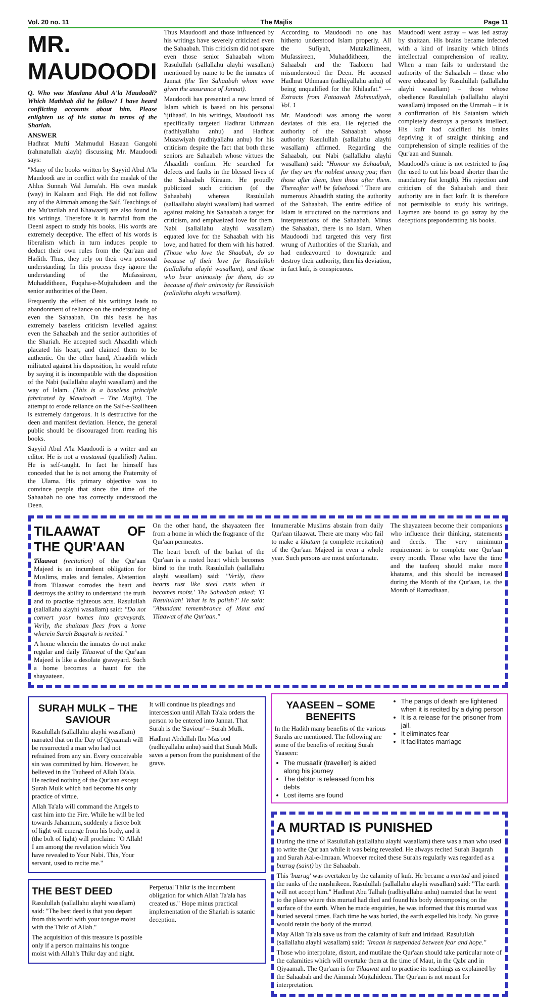Vol. 20 no. 11 The Majlis Page 11
MR. MAUDOODI
Q. Who was Maulana Abul A'la Maudoodi? Which Mathhab did he follow? I have heard conflicting accounts about him. Please enlighten us of his status in terms of the Shariah.
ANSWER
Hadhrat Mufti Mahmudul Hasaan Gangohi (rahmatullah alayh) discussing Mr. Maudoodi says:
"Many of the books written by Sayyid Abul A'la Maudoodi are in conflict with the maslak of the Ahlus Sunnah Wal Jama'ah. His own maslak (way) in Kalaam and Fiqh. He did not follow any of the Aimmah among the Salf. Teachings of the Mu'tazilah and Khawaarij are also found in his writings. Therefore it is harmful from the Deeni aspect to study his books. His words are extremely deceptive. The effect of his words is liberalism which in turn induces people to deduct their own rules from the Qur'aan and Hadith. Thus, they rely on their own personal understanding. In this process they ignore the understanding of the Mufassireen, Muhadditheen, Fuqaha-e-Mujtahideen and the senior authorities of the Deen.
Frequently the effect of his writings leads to abandonment of reliance on the understanding of even the Sahaabah. On this basis he has extremely baseless criticism levelled against even the Sahaabah and the senior authorities of the Shariah. He accepted such Ahaadith which placated his heart, and claimed them to be authentic. On the other hand, Ahaadith which militated against his disposition, he would refute by saying it is incompatible with the disposition of the Nabi (sallallahu alayhi wasallam) and the way of Islam. (This is a baseless principle fabricated by Maudoodi – The Majlis). The attempt to erode reliance on the Salf-e-Saaliheen is extremely dangerous. It is destructive for the deen and manifest deviation. Hence, the general public should be discouraged from reading his books.
Sayyid Abul A'la Maudoodi is a writer and an editor. He is not a mustanad (qualified) Aalim. He is self-taught. In fact he himself has conceded that he is not among the Fraternity of the Ulama. His primary objective was to convince people that since the time of the Sahaabah no one has correctly understood the Deen.
Thus Maudoodi and those influenced by his writings have severely criticized even the Sahaabah. This criticism did not spare even those senior Sahaabah whom Rasulullah (sallallahu alayhi wasallam) mentioned by name to be the inmates of Jannat (the Ten Sahaabah whom were given the assurance of Jannat).
Maudoodi has presented a new brand of Islam which is based on his personal 'ijtihaad'. In his writings, Maudoodi has specifically targeted Hadhrat Uthmaan (radhiyallahu anhu) and Hadhrat Muaawiyah (radhiyallahu anhu) for his criticism despite the fact that both these seniors are Sahaabah whose virtues the Ahaadith confirm. He searched for defects and faults in the blessed lives of the Sahaabah Kiraam. He proudly publicized such criticism (of the Sahaabah) whereas Rasulullah (sallaallahu alayhi wasallam) had warned against making his Sahaabah a target for criticism, and emphasized love for them. Nabi (sallallahu alayhi wasallam) equated love for the Sahaabah with his love, and hatred for them with his hatred. (Those who love the Shaabah, do so because of their love for Rasulullah (sallallahu alayhi wasallam), and those who bear animosity for them, do so because of their animosity for Rasulullah (sallallahu alayhi wasallam).
According to Maudoodi no one has hitherto understood Islam properly. All the Sufiyah, Mutakallimeen, Mufassireen, Muhadditheen, the Sahaabah and the Taabieen had misunderstood the Deen. He accused Hadhrat Uthmaan (radhiyallahu anhu) of being unqualified for the Khilaafat." ---Extracts from Fataawah Mahmudiyah, Vol. 1
Mr. Maudoodi was among the worst deviates of this era. He rejected the authority of the Sahaabah whose authority Rasulullah (sallallahu alayhi wasallam) affirmed. Regarding the Sahaabah, our Nabi (sallallahu alayhi wasallam) said: "Honour my Sahaabah, for they are the noblest among you; then those after them, then those after them. Thereafter will be falsehood." There are numerous Ahaadith stating the authority of the Sahaabah. The entire edifice of Islam is structured on the narrations and interpretations of the Sahaabah. Minus the Sahaabah, there is no Islam. When Maudoodi had targeted this very first wrung of Authorities of the Shariah, and had endeavoured to downgrade and destroy their authority, then his deviation, in fact kufr, is conspicuous.
Maudoodi went astray – was led astray by shaitaan. His brains became infected with a kind of insanity which blinds intellectual comprehension of reality. When a man fails to understand the authority of the Sahaabah – those who were educated by Rasulullah (sallallahu alayhi wasallam) – those whose obedience Rasulullah (sallallahu alayhi wasallam) imposed on the Ummah – it is a confirmation of his Satanism which completely destroys a person's intellect. His kufr had calcified his brains depriving it of straight thinking and comprehension of simple realities of the Qur'aan and Sunnah.
Maudoodi's crime is not restricted to fisq (he used to cut his beard shorter than the mandatory fist length). His rejection and criticism of the Sahaabah and their authority are in fact kufr. It is therefore not permissible to study his writings. Laymen are bound to go astray by the deceptions preponderating his books.
TILAAWAT OF THE QUR'AAN
Tilaawat (recitation) of the Qur'aan Majeed is an incumbent obligation for Muslims, males and females. Abstention from Tilaawat corrodes the heart and destroys the ability to understand the truth and to practise righteous acts. Rasulullah (sallallahu alayhi wasallam) said: "Do not convert your homes into graveyards. Verily, the shaitaan flees from a home wherein Surah Baqarah is recited."
A home wherein the inmates do not make regular and daily Tilaawat of the Qur'aan Majeed is like a desolate graveyard. Such a home becomes a haunt for the shayaateen.
On the other hand, the shayaateen flee from a home in which the fragrance of the Qur'aan permeates.
The heart bereft of the barkat of the Qur'aan is a rusted heart which becomes blind to the truth. Rasulullah (sallallahu alayhi wasallam) said: "Verily, these hearts rust like steel rusts when it becomes moist.' The Sahaabah asked: 'O Rasulullah! What is its polish?' He said: "Abundant remembrance of Maut and Tilaawat of the Qur'aan."
Innumerable Muslims abstain from daily Qur'aan tilaawat. There are many who fail to make a khatam (a complete recitation) of the Qur'aan Majeed in even a whole year. Such persons are most unfortunate.
The shayaateen become their companions who influence their thinking, statements and deeds. The very minimum requirement is to complete one Qur'aan every month. Those who have the time and the taufeeq should make more khatams, and this should be increased during the Month of the Qur'aan, i.e. the Month of Ramadhaan.
SURAH MULK – THE SAVIOUR
Rasulullah (sallallahu alayhi wasallam) narrated that on the Day of Qiyaamah will be resurrected a man who had not refrained from any sin. Every conceivable sin was committed by him. However, he believed in the Tauheed of Allah Ta'ala. He recited nothing of the Qur'aan except Surah Mulk which had become his only practice of virtue.
Allah Ta'ala will command the Angels to cast him into the Fire. While he will be led towards Jahannum, suddenly a fierce bolt of light will emerge from his body, and it (the bolt of light) will proclaim: "O Allah! I am among the revelation which You have revealed to Your Nabi. This, Your servant, used to recite me."
It will continue its pleadings and intercession until Allah Ta'ala orders the person to be entered into Jannat. That Surah is the 'Saviour' – Surah Mulk.
Hadhrat Abdullah Ibn Mas'ood (radhiyallahu anhu) said that Surah Mulk saves a person from the punishment of the grave.
THE BEST DEED
Rasulullah (sallallahu alayhi wasallam) said: "The best deed is that you depart from this world with your tongue moist with the Thikr of Allah."
The acquisition of this treasure is possible only if a person maintains his tongue moist with Allah's Thikr day and night.
Perpetual Thikr is the incumbent obligation for which Allah Ta'ala has created us." Hope minus practical implementation of the Shariah is satanic deception.
YAASEEN – SOME BENEFITS
In the Hadith many benefits of the various Surahs are mentioned. The following are some of the benefits of reciting Surah Yaaseen:
The musaafir (traveller) is aided along his journey
The debtor is released from his debts
Lost items are found
The pangs of death are lightened when it is recited by a dying person
It is a release for the prisoner from jail.
It eliminates fear
It facilitates marriage
A MURTAD IS PUNISHED
During the time of Rasulullah (sallallahu alayhi wasallam) there was a man who used to write the Qur'aan while it was being revealed. He always recited Surah Baqarah and Surah Aal-e-Imraan. Whoever recited these Surahs regularly was regarded as a buzrug (saint) by the Sahaabah.
This 'buzrug' was overtaken by the calamity of kufr. He became a murtad and joined the ranks of the mushrikeen. Rasulullah (sallallahu alayhi wasallam) said: "The earth will not accept him." Hadhrat Abu Talhah (radhiyallahu anhu) narrated that he went to the place where this murtad had died and found his body decomposing on the surface of the earth. When he made enquiries, he was informed that this murtad was buried several times. Each time he was buried, the earth expelled his body. No grave would retain the body of the murtad.
May Allah Ta'ala save us from the calamity of kufr and irtidaad. Rasulullah (sallallahu alayhi wasallam) said: "Imaan is suspended between fear and hope."
Those who interpolate, distort, and mutilate the Qur'aan should take particular note of the calamities which will overtake them at the time of Maut, in the Qabr and in Qiyaamah. The Qur'aan is for Tilaawat and to practise its teachings as explained by the Sahaabah and the Aimmah Mujtahideen. The Qur'aan is not meant for interpretation.